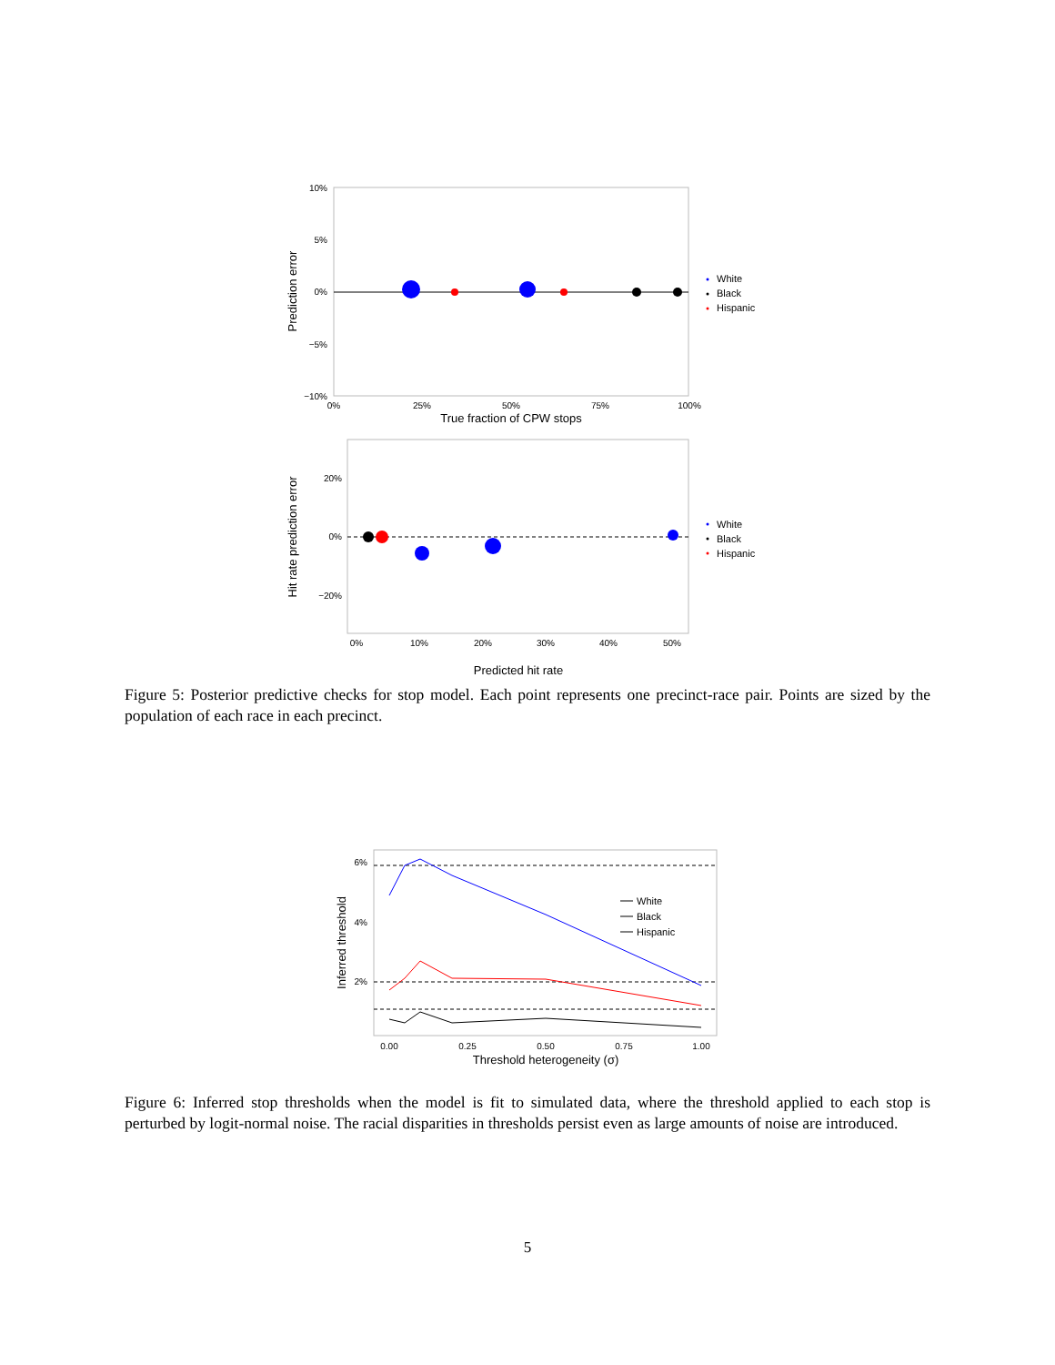10%
5%
0%
−5%
−10%
0%
25%
50%
75%
100%
True fraction of CPW stops
Prediction error
White
Black
Hispanic
20%
0%
−20%
0%
10%
20%
30%
40%
50%
Predicted hit rate
Hit rate prediction error
White
Black
Hispanic
Figure 5: Posterior predictive checks for stop model. Each point represents one precinct-race pair. Points are sized by the population of each race in each precinct.
6%
4%
2%
0.00
0.25
0.50
0.75
1.00
Threshold heterogeneity (σ)
Inferred threshold
White
Black
Hispanic
Figure 6: Inferred stop thresholds when the model is fit to simulated data, where the threshold applied to each stop is perturbed by logit-normal noise. The racial disparities in thresholds persist even as large amounts of noise are introduced.
5